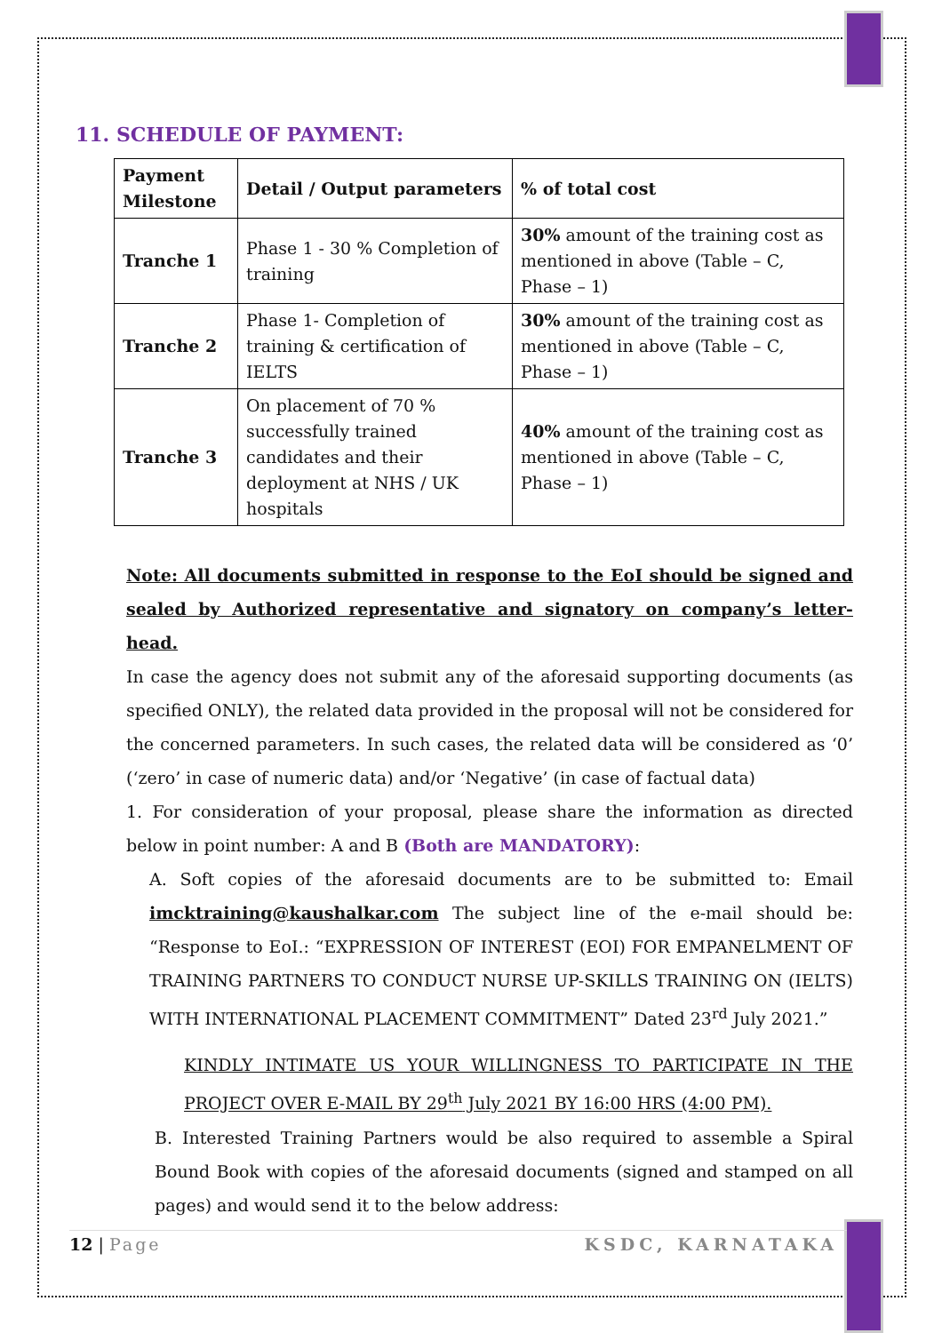11. SCHEDULE OF PAYMENT:
| Payment Milestone | Detail / Output parameters | % of total cost |
| --- | --- | --- |
| Tranche 1 | Phase 1 - 30 % Completion of training | 30% amount of the training cost as mentioned in above (Table – C, Phase – 1) |
| Tranche 2 | Phase 1- Completion of training & certification of IELTS | 30% amount of the training cost as mentioned in above (Table – C, Phase – 1) |
| Tranche 3 | On placement of 70 % successfully trained candidates and their deployment at NHS / UK hospitals | 40% amount of the training cost as mentioned in above (Table – C, Phase – 1) |
Note: All documents submitted in response to the EoI should be signed and sealed by Authorized representative and signatory on company’s letter-head.
In case the agency does not submit any of the aforesaid supporting documents (as specified ONLY), the related data provided in the proposal will not be considered for the concerned parameters. In such cases, the related data will be considered as ‘0’ (‘zero’ in case of numeric data) and/or ‘Negative’ (in case of factual data)
1. For consideration of your proposal, please share the information as directed below in point number: A and B (Both are MANDATORY):
A. Soft copies of the aforesaid documents are to be submitted to: Email imcktraining@kaushalkar.com The subject line of the e-mail should be: “Response to EoI.: “EXPRESSION OF INTEREST (EOI) FOR EMPANELMENT OF TRAINING PARTNERS TO CONDUCT NURSE UP-SKILLS TRAINING ON (IELTS) WITH INTERNATIONAL PLACEMENT COMMITMENT” Dated 23<sup>rd</sup> July 2021.”
KINDLY INTIMATE US YOUR WILLINGNESS TO PARTICIPATE IN THE PROJECT OVER E-MAIL BY 29<sup>th</sup> July 2021 BY 16:00 HRS (4:00 PM).
B. Interested Training Partners would be also required to assemble a Spiral Bound Book with copies of the aforesaid documents (signed and stamped on all pages) and would send it to the below address:
12 | Page KSDC, KARNATAKA